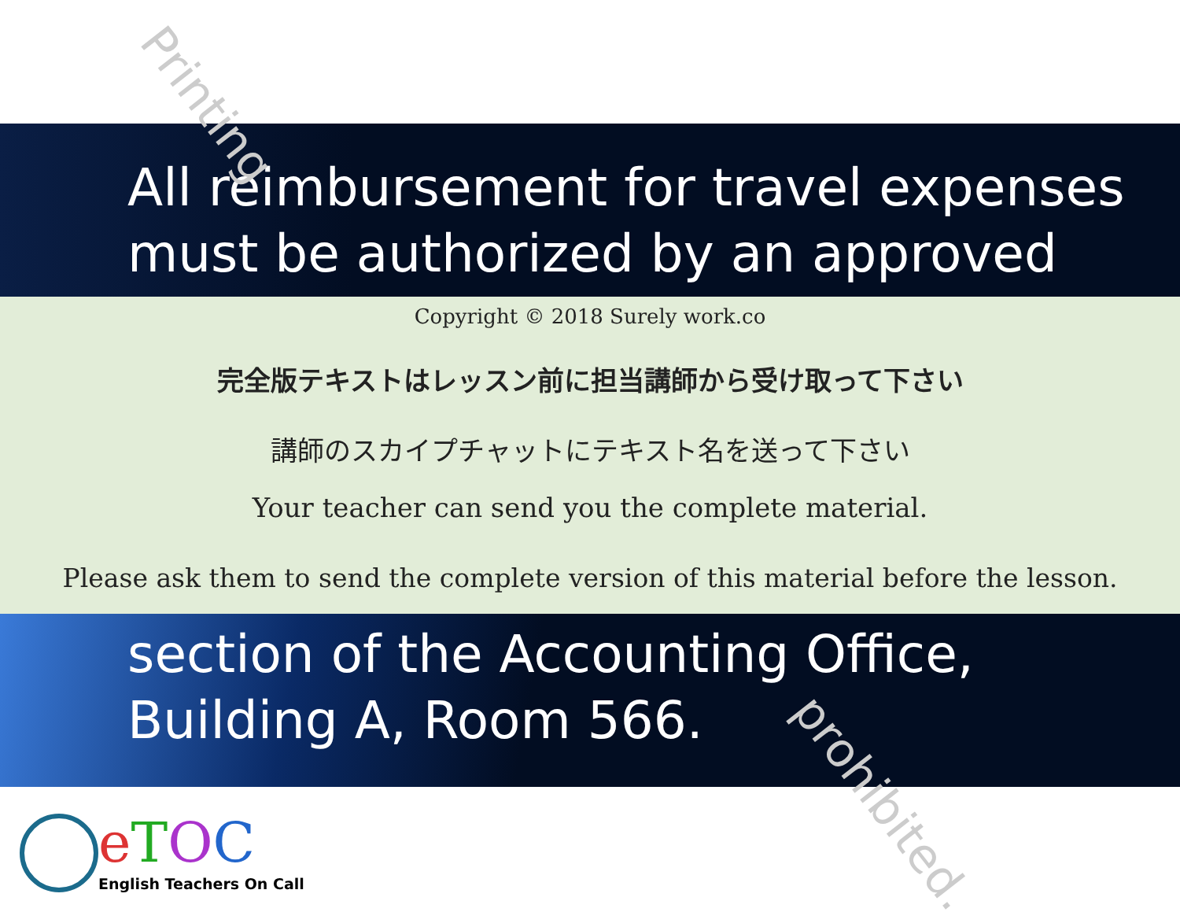Printing
prohibited.
All reimbursement for travel expenses
must be authorized by an approved
Copyright © 2018 Surely work.co
完全版テキストはレッスン前に担当講師から受け取って下さい
講師のスカイプチャットにテキスト名を送って下さい
Your teacher can send you the complete material.
Please ask them to send the complete version of this material before the lesson.
section of the Accounting Office,
Building A, Room 566.
eTOC
English Teachers On Call